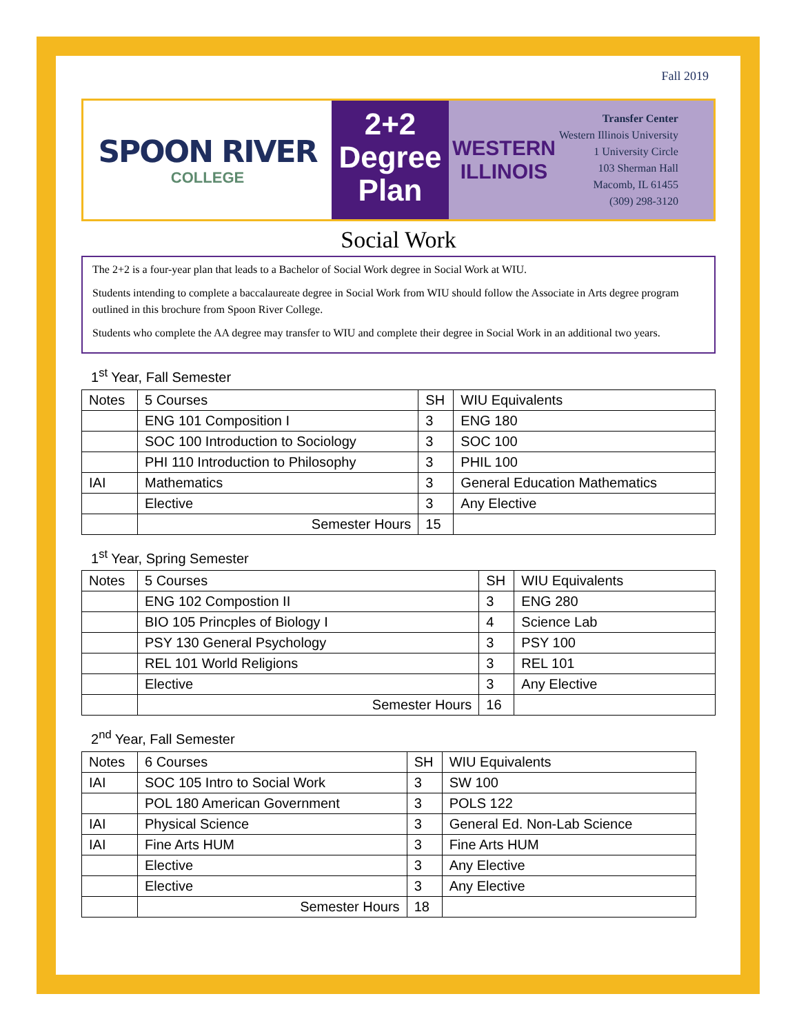Fall 2019
SPOON RIVER
COLLEGE
2+2
Degree
Plan
WESTERN ILLINOIS
Transfer Center
Western Illinois University
1 University Circle
103 Sherman Hall
Macomb, IL 61455
(309) 298-3120
Social Work
The 2+2 is a four-year plan that leads to a Bachelor of Social Work degree in Social Work at WIU.
Students intending to complete a baccalaureate degree in Social Work from WIU should follow the Associate in Arts degree program outlined in this brochure from Spoon River College.
Students who complete the AA degree may transfer to WIU and complete their degree in Social Work in an additional two years.
1<sup>st</sup> Year, Fall Semester
| Notes | 5 Courses | SH | WIU Equivalents |
| --- | --- | --- | --- |
| | ENG 101 Composition I | 3 | ENG 180 |
| | SOC 100 Introduction to Sociology | 3 | SOC 100 |
| | PHI 110 Introduction to Philosophy | 3 | PHIL 100 |
| IAI | Mathematics | 3 | General Education Mathematics |
| | Elective | 3 | Any Elective |
| | Semester Hours | 15 | |
1<sup>st</sup> Year, Spring Semester
| Notes | 5 Courses | SH | WIU Equivalents |
| --- | --- | --- | --- |
| | ENG 102 Compostion II | 3 | ENG 280 |
| | BIO 105 Princples of Biology I | 4 | Science Lab |
| | PSY 130 General Psychology | 3 | PSY 100 |
| | REL 101 World Religions | 3 | REL 101 |
| | Elective | 3 | Any Elective |
| | Semester Hours | 16 | |
2<sup>nd</sup> Year, Fall Semester
| Notes | 6 Courses | SH | WIU Equivalents |
| --- | --- | --- | --- |
| IAI | SOC 105 Intro to Social Work | 3 | SW 100 |
| | POL 180 American Government | 3 | POLS 122 |
| IAI | Physical Science | 3 | General Ed. Non-Lab Science |
| IAI | Fine Arts HUM | 3 | Fine Arts HUM |
| | Elective | 3 | Any Elective |
| | Elective | 3 | Any Elective |
| | Semester Hours | 18 | |